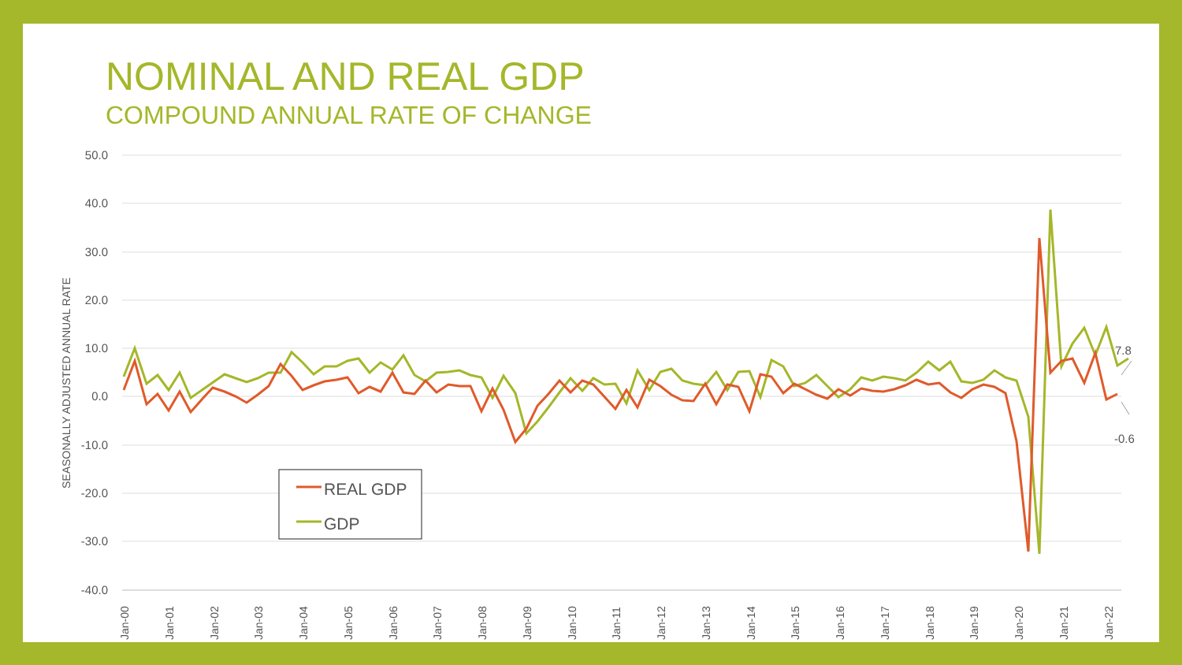NOMINAL AND REAL GDP
COMPOUND ANNUAL RATE OF CHANGE
50.0
40.0
30.0
20.0
10.0
0.0
-10.0
-20.0
-30.0
-40.0
SEASONALLY ADJUSTED ANNUAL RATE
Jan-00
Jan-01
Jan-02
Jan-03
Jan-04
Jan-05
Jan-06
Jan-07
Jan-08
Jan-09
Jan-10
Jan-11
Jan-12
Jan-13
Jan-14
Jan-15
Jan-16
Jan-17
Jan-18
Jan-19
Jan-20
Jan-21
Jan-22
7.8
-0.6
REAL GDP
GDP